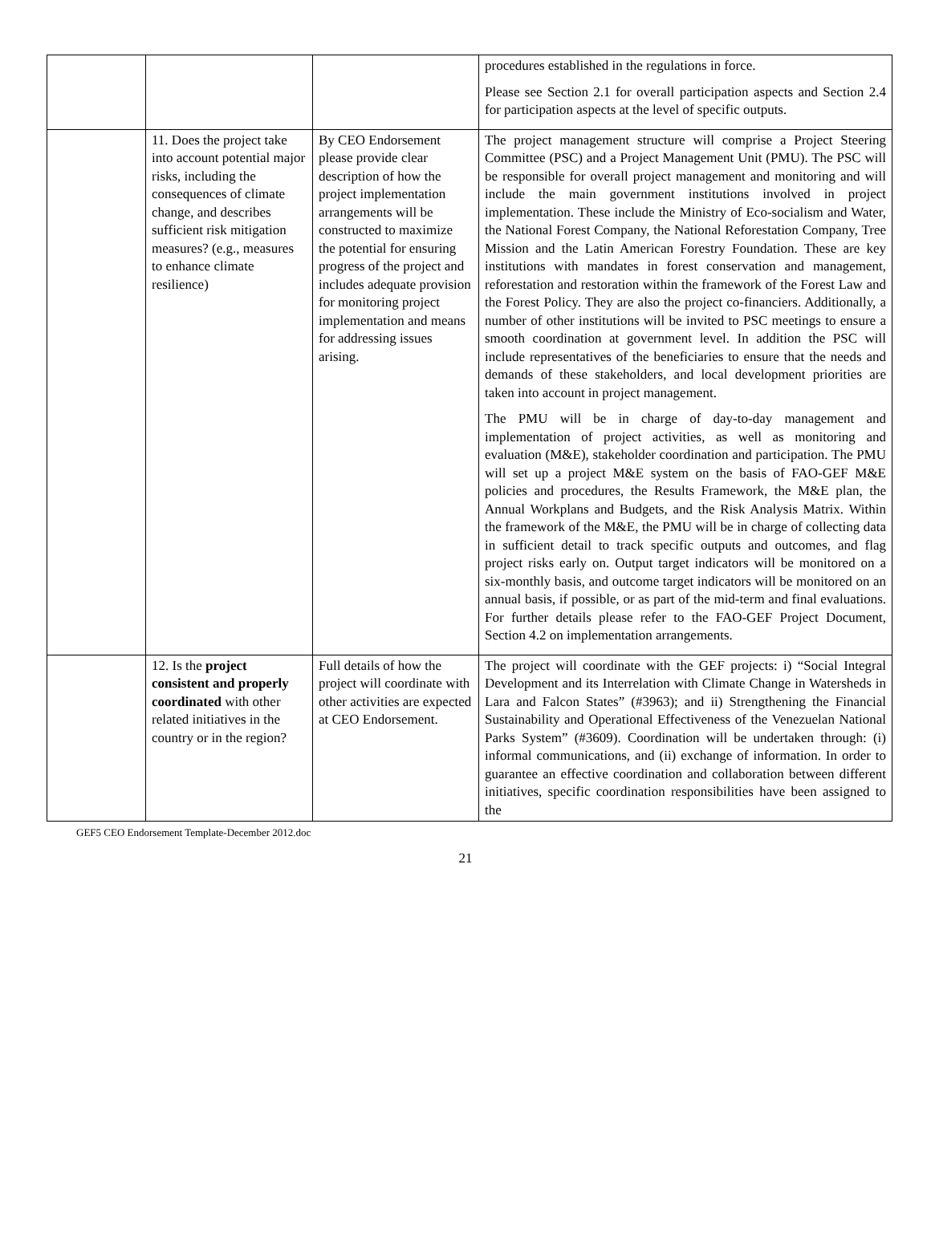| | | | procedures established in the regulations in force. Please see Section 2.1 for overall participation aspects and Section 2.4 for participation aspects at the level of specific outputs. |
| | 11. Does the project take into account potential major risks, including the consequences of climate change, and describes sufficient risk mitigation measures? (e.g., measures to enhance climate resilience) | By CEO Endorsement please provide clear description of how the project implementation arrangements will be constructed to maximize the potential for ensuring progress of the project and includes adequate provision for monitoring project implementation and means for addressing issues arising. | The project management structure will comprise a Project Steering Committee (PSC) and a Project Management Unit (PMU). The PSC will be responsible for overall project management and monitoring and will include the main government institutions involved in project implementation. These include the Ministry of Eco-socialism and Water, the National Forest Company, the National Reforestation Company, Tree Mission and the Latin American Forestry Foundation. These are key institutions with mandates in forest conservation and management, reforestation and restoration within the framework of the Forest Law and the Forest Policy. They are also the project co-financiers. Additionally, a number of other institutions will be invited to PSC meetings to ensure a smooth coordination at government level. In addition the PSC will include representatives of the beneficiaries to ensure that the needs and demands of these stakeholders, and local development priorities are taken into account in project management. The PMU will be in charge of day-to-day management and implementation of project activities, as well as monitoring and evaluation (M&E), stakeholder coordination and participation. The PMU will set up a project M&E system on the basis of FAO-GEF M&E policies and procedures, the Results Framework, the M&E plan, the Annual Workplans and Budgets, and the Risk Analysis Matrix. Within the framework of the M&E, the PMU will be in charge of collecting data in sufficient detail to track specific outputs and outcomes, and flag project risks early on. Output target indicators will be monitored on a six-monthly basis, and outcome target indicators will be monitored on an annual basis, if possible, or as part of the mid-term and final evaluations. For further details please refer to the FAO-GEF Project Document, Section 4.2 on implementation arrangements. |
| | 12. Is the project consistent and properly coordinated with other related initiatives in the country or in the region? | Full details of how the project will coordinate with other activities are expected at CEO Endorsement. | The project will coordinate with the GEF projects: i) “Social Integral Development and its Interrelation with Climate Change in Watersheds in Lara and Falcon States” (#3963); and ii) Strengthening the Financial Sustainability and Operational Effectiveness of the Venezuelan National Parks System” (#3609). Coordination will be undertaken through: (i) informal communications, and (ii) exchange of information. In order to guarantee an effective coordination and collaboration between different initiatives, specific coordination responsibilities have been assigned to the |
GEF5 CEO Endorsement Template-December 2012.doc
21